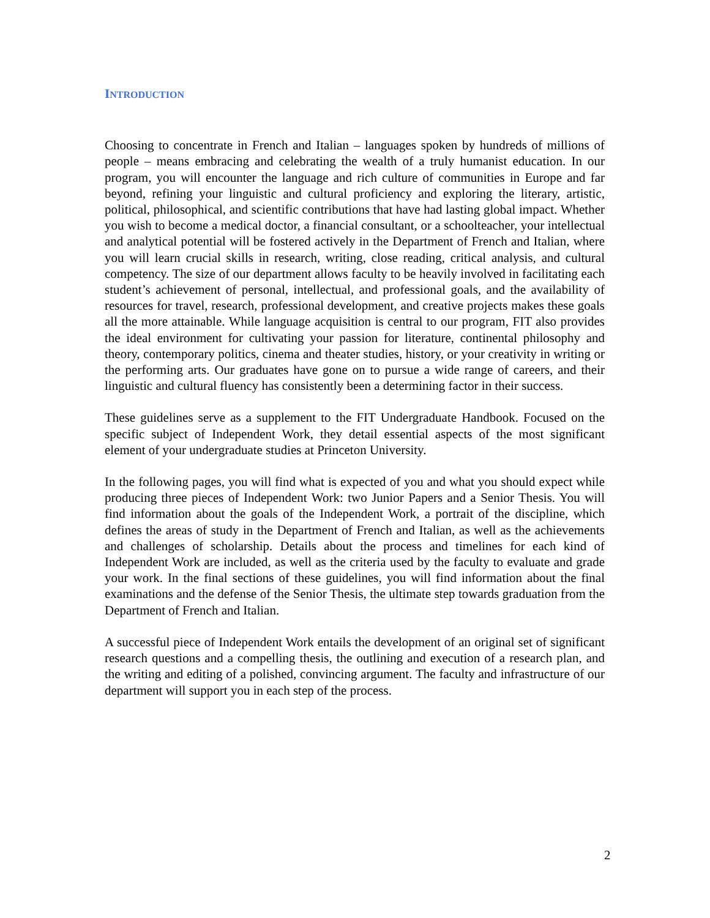INTRODUCTION
Choosing to concentrate in French and Italian – languages spoken by hundreds of millions of people – means embracing and celebrating the wealth of a truly humanist education. In our program, you will encounter the language and rich culture of communities in Europe and far beyond, refining your linguistic and cultural proficiency and exploring the literary, artistic, political, philosophical, and scientific contributions that have had lasting global impact. Whether you wish to become a medical doctor, a financial consultant, or a schoolteacher, your intellectual and analytical potential will be fostered actively in the Department of French and Italian, where you will learn crucial skills in research, writing, close reading, critical analysis, and cultural competency. The size of our department allows faculty to be heavily involved in facilitating each student’s achievement of personal, intellectual, and professional goals, and the availability of resources for travel, research, professional development, and creative projects makes these goals all the more attainable. While language acquisition is central to our program, FIT also provides the ideal environment for cultivating your passion for literature, continental philosophy and theory, contemporary politics, cinema and theater studies, history, or your creativity in writing or the performing arts. Our graduates have gone on to pursue a wide range of careers, and their linguistic and cultural fluency has consistently been a determining factor in their success.
These guidelines serve as a supplement to the FIT Undergraduate Handbook. Focused on the specific subject of Independent Work, they detail essential aspects of the most significant element of your undergraduate studies at Princeton University.
In the following pages, you will find what is expected of you and what you should expect while producing three pieces of Independent Work: two Junior Papers and a Senior Thesis. You will find information about the goals of the Independent Work, a portrait of the discipline, which defines the areas of study in the Department of French and Italian, as well as the achievements and challenges of scholarship. Details about the process and timelines for each kind of Independent Work are included, as well as the criteria used by the faculty to evaluate and grade your work. In the final sections of these guidelines, you will find information about the final examinations and the defense of the Senior Thesis, the ultimate step towards graduation from the Department of French and Italian.
A successful piece of Independent Work entails the development of an original set of significant research questions and a compelling thesis, the outlining and execution of a research plan, and the writing and editing of a polished, convincing argument. The faculty and infrastructure of our department will support you in each step of the process.
2